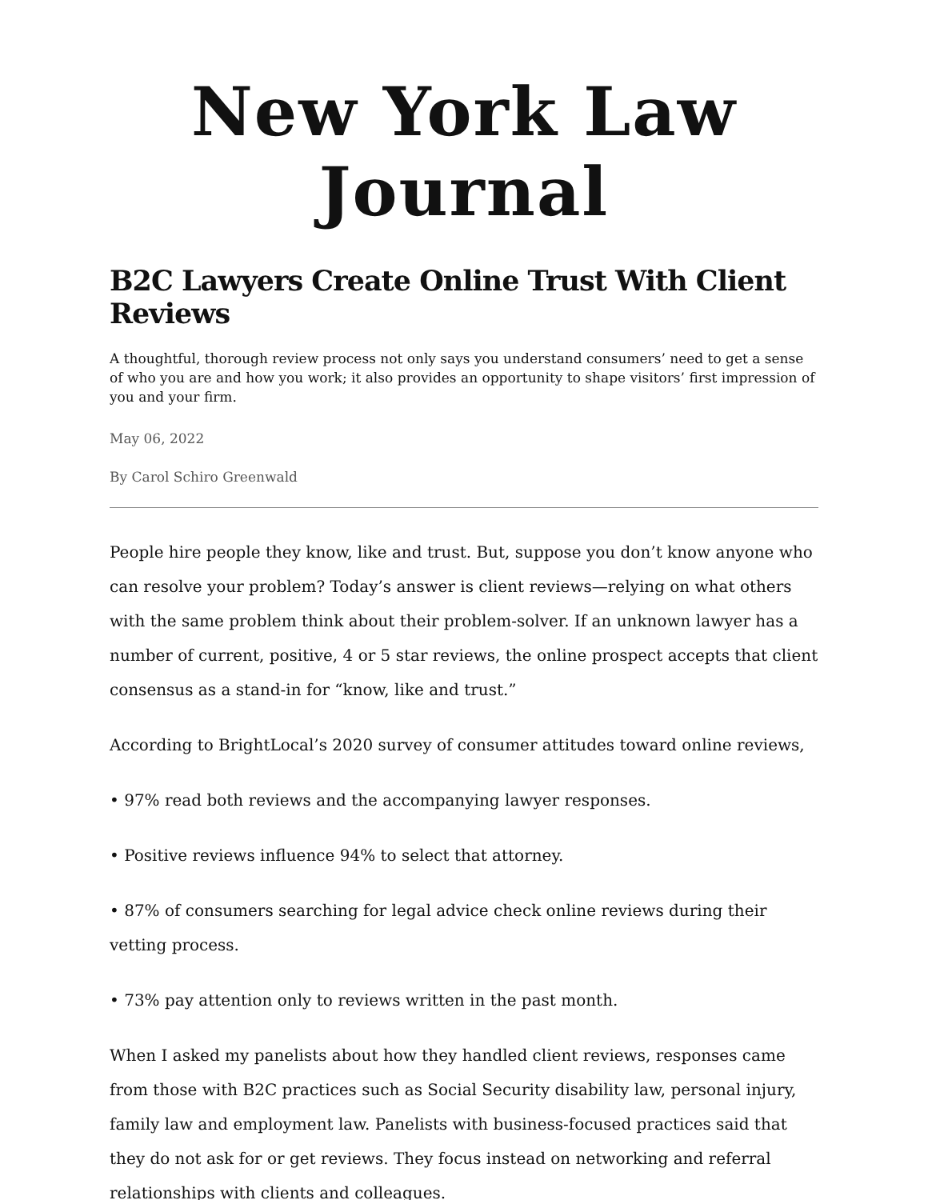New York Law Journal
B2C Lawyers Create Online Trust With Client Reviews
A thoughtful, thorough review process not only says you understand consumers’ need to get a sense of who you are and how you work; it also provides an opportunity to shape visitors’ first impression of you and your firm.
May 06, 2022
By Carol Schiro Greenwald
People hire people they know, like and trust. But, suppose you don’t know anyone who can resolve your problem? Today’s answer is client reviews—relying on what others with the same problem think about their problem-solver. If an unknown lawyer has a number of current, positive, 4 or 5 star reviews, the online prospect accepts that client consensus as a stand-in for “know, like and trust.”
According to BrightLocal’s 2020 survey of consumer attitudes toward online reviews,
• 97% read both reviews and the accompanying lawyer responses.
• Positive reviews influence 94% to select that attorney.
• 87% of consumers searching for legal advice check online reviews during their vetting process.
• 73% pay attention only to reviews written in the past month.
When I asked my panelists about how they handled client reviews, responses came from those with B2C practices such as Social Security disability law, personal injury, family law and employment law. Panelists with business-focused practices said that they do not ask for or get reviews. They focus instead on networking and referral relationships with clients and colleagues.